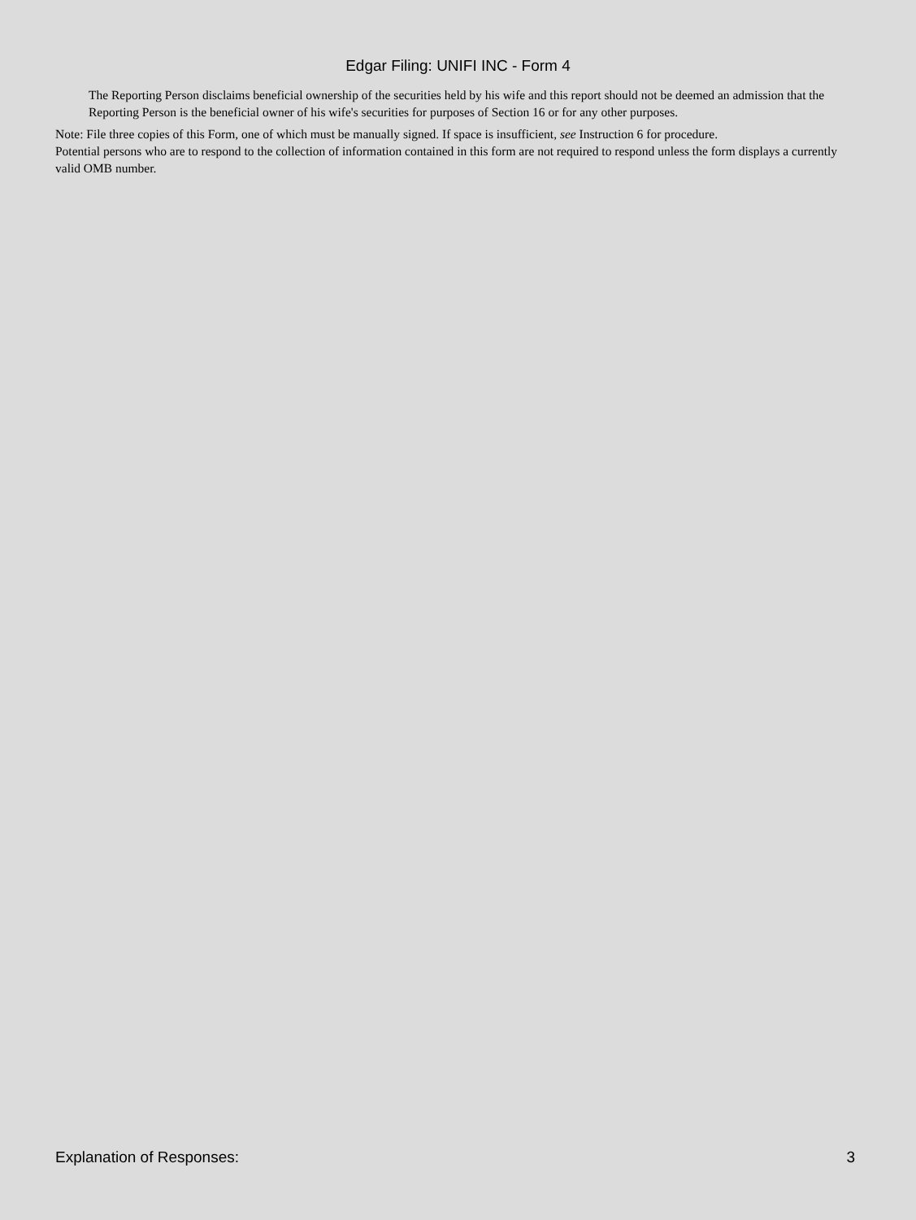Edgar Filing: UNIFI INC - Form 4
The Reporting Person disclaims beneficial ownership of the securities held by his wife and this report should not be deemed an admission that the Reporting Person is the beneficial owner of his wife's securities for purposes of Section 16 or for any other purposes.
Note: File three copies of this Form, one of which must be manually signed. If space is insufficient, see Instruction 6 for procedure.
Potential persons who are to respond to the collection of information contained in this form are not required to respond unless the form displays a currently valid OMB number.
Explanation of Responses: 3